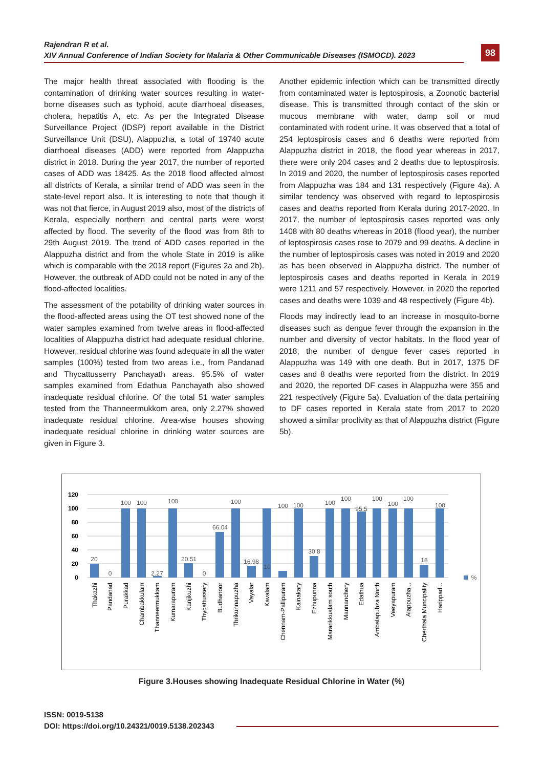Rajendran R et al.
XIV Annual Conference of Indian Society for Malaria & Other Communicable Diseases (ISMOCD). 2023
98
The major health threat associated with flooding is the contamination of drinking water sources resulting in water-borne diseases such as typhoid, acute diarrhoeal diseases, cholera, hepatitis A, etc. As per the Integrated Disease Surveillance Project (IDSP) report available in the District Surveillance Unit (DSU), Alappuzha, a total of 19740 acute diarrhoeal diseases (ADD) were reported from Alappuzha district in 2018. During the year 2017, the number of reported cases of ADD was 18425. As the 2018 flood affected almost all districts of Kerala, a similar trend of ADD was seen in the state-level report also. It is interesting to note that though it was not that fierce, in August 2019 also, most of the districts of Kerala, especially northern and central parts were worst affected by flood. The severity of the flood was from 8th to 29th August 2019. The trend of ADD cases reported in the Alappuzha district and from the whole State in 2019 is alike which is comparable with the 2018 report (Figures 2a and 2b). However, the outbreak of ADD could not be noted in any of the flood-affected localities.
The assessment of the potability of drinking water sources in the flood-affected areas using the OT test showed none of the water samples examined from twelve areas in flood-affected localities of Alappuzha district had adequate residual chlorine. However, residual chlorine was found adequate in all the water samples (100%) tested from two areas i.e., from Pandanad and Thycattusserry Panchayath areas. 95.5% of water samples examined from Edathua Panchayath also showed inadequate residual chlorine. Of the total 51 water samples tested from the Thanneermukkom area, only 2.27% showed inadequate residual chlorine. Area-wise houses showing inadequate residual chlorine in drinking water sources are given in Figure 3.
Another epidemic infection which can be transmitted directly from contaminated water is leptospirosis, a Zoonotic bacterial disease. This is transmitted through contact of the skin or mucous membrane with water, damp soil or mud contaminated with rodent urine. It was observed that a total of 254 leptospirosis cases and 6 deaths were reported from Alappuzha district in 2018, the flood year whereas in 2017, there were only 204 cases and 2 deaths due to leptospirosis. In 2019 and 2020, the number of leptospirosis cases reported from Alappuzha was 184 and 131 respectively (Figure 4a). A similar tendency was observed with regard to leptospirosis cases and deaths reported from Kerala during 2017-2020. In 2017, the number of leptospirosis cases reported was only 1408 with 80 deaths whereas in 2018 (flood year), the number of leptospirosis cases rose to 2079 and 99 deaths. A decline in the number of leptospirosis cases was noted in 2019 and 2020 as has been observed in Alappuzha district. The number of leptospirosis cases and deaths reported in Kerala in 2019 were 1211 and 57 respectively. However, in 2020 the reported cases and deaths were 1039 and 48 respectively (Figure 4b).
Floods may indirectly lead to an increase in mosquito-borne diseases such as dengue fever through the expansion in the number and diversity of vector habitats. In the flood year of 2018, the number of dengue fever cases reported in Alappuzha was 149 with one death. But in 2017, 1375 DF cases and 8 deaths were reported from the district. In 2019 and 2020, the reported DF cases in Alappuzha were 355 and 221 respectively (Figure 5a). Evaluation of the data pertaining to DF cases reported in Kerala state from 2017 to 2020 showed a similar proclivity as that of Alappuzha district (Figure 5b).
120
100
80
60
40
20
0
20
0
100
100
2.27
100
20.51
0
66.04
100
16.98
10
100
100
30.8
100
100
95.5
100
100
100
18
100
%
Thakazhi
Pandanad
Purakkad
Chambakkulam
Thanneermukkam
Kumarapuram
Kanjikuzhi
Thycattussery
Budhanoor
Thrikunnapuzha
Vayalar
Kavalam
Chennam-Pallipuram
Kainakary
Ezhupunna
Mararikkualam south
Mannanchery
Edathua
Ambalapuhza North
Veeyapuram
Alappuzha...
Cherthala Muncipality
Harippad...
Figure 3.Houses showing Inadequate Residual Chlorine in Water (%)
ISSN: 0019-5138
DOI: https://doi.org/10.24321/0019.5138.202343